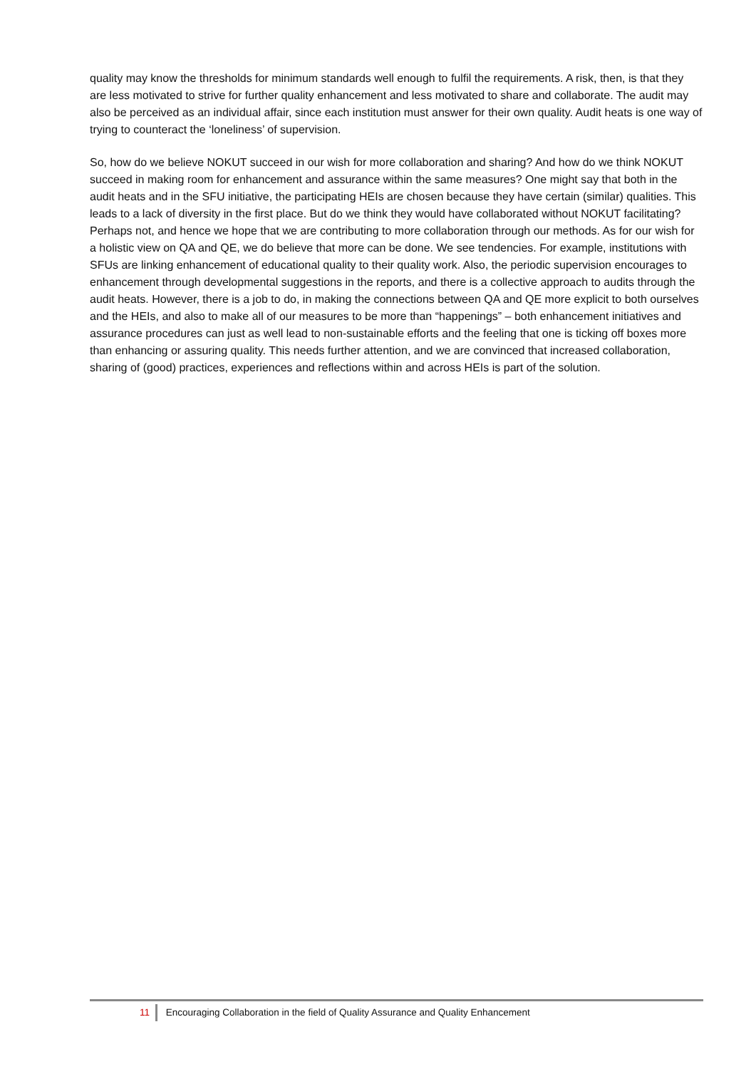quality may know the thresholds for minimum standards well enough to fulfil the requirements. A risk, then, is that they are less motivated to strive for further quality enhancement and less motivated to share and collaborate. The audit may also be perceived as an individual affair, since each institution must answer for their own quality. Audit heats is one way of trying to counteract the ‘loneliness’ of supervision.
So, how do we believe NOKUT succeed in our wish for more collaboration and sharing? And how do we think NOKUT succeed in making room for enhancement and assurance within the same measures? One might say that both in the audit heats and in the SFU initiative, the participating HEIs are chosen because they have certain (similar) qualities. This leads to a lack of diversity in the first place. But do we think they would have collaborated without NOKUT facilitating? Perhaps not, and hence we hope that we are contributing to more collaboration through our methods. As for our wish for a holistic view on QA and QE, we do believe that more can be done. We see tendencies. For example, institutions with SFUs are linking enhancement of educational quality to their quality work. Also, the periodic supervision encourages to enhancement through developmental suggestions in the reports, and there is a collective approach to audits through the audit heats. However, there is a job to do, in making the connections between QA and QE more explicit to both ourselves and the HEIs, and also to make all of our measures to be more than “happenings” – both enhancement initiatives and assurance procedures can just as well lead to non-sustainable efforts and the feeling that one is ticking off boxes more than enhancing or assuring quality. This needs further attention, and we are convinced that increased collaboration, sharing of (good) practices, experiences and reflections within and across HEIs is part of the solution.
11 Encouraging Collaboration in the field of Quality Assurance and Quality Enhancement